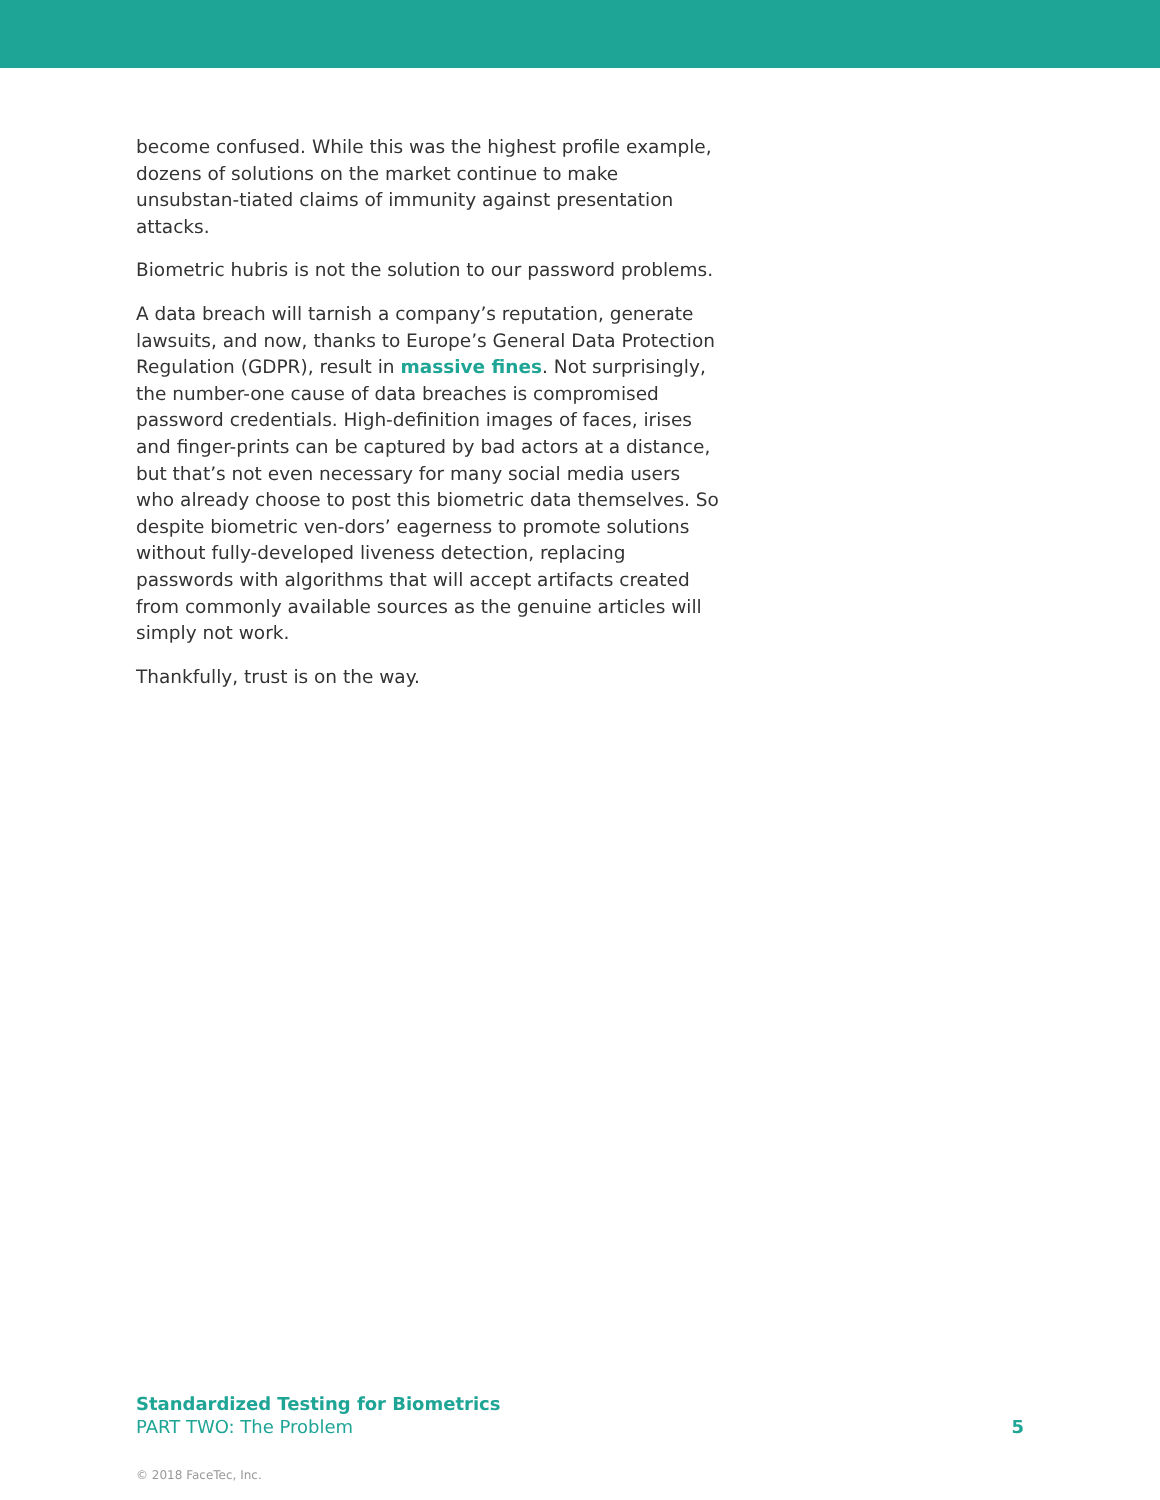become confused. While this was the highest profile example, dozens of solutions on the market continue to make unsubstan-tiated claims of immunity against presentation attacks.
Biometric hubris is not the solution to our password problems.
A data breach will tarnish a company’s reputation, generate lawsuits, and now, thanks to Europe’s General Data Protection Regulation (GDPR), result in massive fines. Not surprisingly, the number-one cause of data breaches is compromised password credentials. High-definition images of faces, irises and finger-prints can be captured by bad actors at a distance, but that’s not even necessary for many social media users who already choose to post this biometric data themselves. So despite biometric ven-dors’ eagerness to promote solutions without fully-developed liveness detection, replacing passwords with algorithms that will accept artifacts created from commonly available sources as the genuine articles will simply not work.
Thankfully, trust is on the way.
Standardized Testing for Biometrics
PART TWO: The Problem
5
© 2018 FaceTec, Inc.